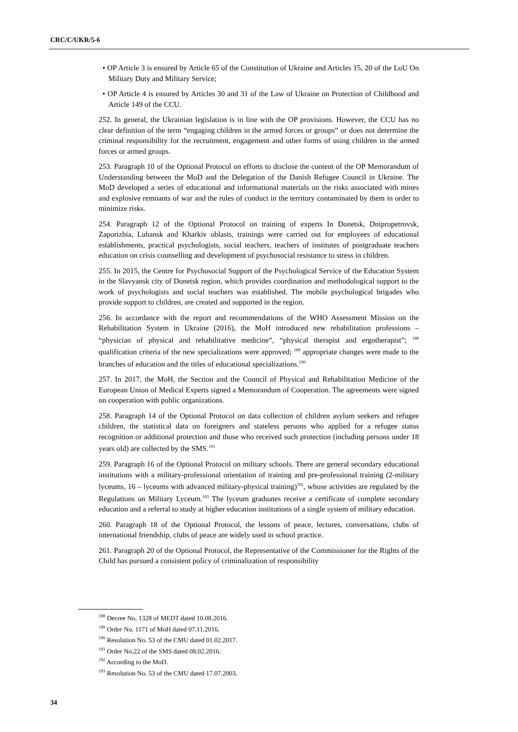CRC/C/UKR/5-6
• OP Article 3 is ensured by Article 65 of the Constitution of Ukraine and Articles 15, 20 of the LoU On Military Duty and Military Service;
• OP Article 4 is ensured by Articles 30 and 31 of the Law of Ukraine on Protection of Childhood and Article 149 of the CCU.
252. In general, the Ukrainian legislation is in line with the OP provisions. However, the CCU has no clear definition of the term “engaging children in the armed forces or groups” or does not determine the criminal responsibility for the recruitment, engagement and other forms of using children in the armed forces or armed groups.
253. Paragraph 10 of the Optional Protocol on efforts to disclose the content of the OP Memorandum of Understanding between the MoD and the Delegation of the Danish Refugee Council in Ukraine. The MoD developed a series of educational and informational materials on the risks associated with mines and explosive remnants of war and the rules of conduct in the territory contaminated by them in order to minimize risks.
254. Paragraph 12 of the Optional Protocol on training of experts In Donetsk, Dnipropetrovsk, Zaporizhia, Luhansk and Kharkiv oblasts, trainings were carried out for employees of educational establishments, practical psychologists, social teachers, teachers of institutes of postgraduate teachers education on crisis counselling and development of psychosocial resistance to stress in children.
255. In 2015, the Centre for Psychosocial Support of the Psychological Service of the Education System in the Slavyansk city of Donetsk region, which provides coordination and methodological support to the work of psychologists and social teachers was established. The mobile psychological brigades who provide support to children, are created and supported in the region.
256. In accordance with the report and recommendations of the WHO Assessment Mission on the Rehabilitation System in Ukraine (2016), the MoH introduced new rehabilitation professions – “physician of physical and rehabilitative medicine”, “physical therapist and ergotherapist”; <sup>188</sup> qualification criteria of the new specializations were approved; <sup>189</sup> appropriate changes were made to the branches of education and the titles of educational specializations.<sup>190</sup>
257. In 2017, the MoH, the Section and the Council of Physical and Rehabilitation Medicine of the European Union of Medical Experts signed a Memorandum of Cooperation. The agreements were signed on cooperation with public organizations.
258. Paragraph 14 of the Optional Protocol on data collection of children asylum seekers and refugee children, the statistical data on foreigners and stateless persons who applied for a refugee status recognition or additional protection and those who received such protection (including persons under 18 years old) are collected by the SMS.<sup>191</sup>
259. Paragraph 16 of the Optional Protocol on military schools. There are general secondary educational institutions with a military-professional orientation of training and pre-professional training (2-military lyceums, 16 – lyceums with advanced military-physical training)<sup>192</sup>, whose activities are regulated by the Regulations on Military Lyceum.<sup>193</sup> The lyceum graduates receive a certificate of complete secondary education and a referral to study at higher education institutions of a single system of military education.
260. Paragraph 18 of the Optional Protocol, the lessons of peace, lectures, conversations, clubs of international friendship, clubs of peace are widely used in school practice.
261. Paragraph 20 of the Optional Protocol, the Representative of the Commissioner for the Rights of the Child has pursued a consistent policy of criminalization of responsibility
<sup>188</sup> Decree No. 1328 of MEDT dated 10.08.2016.
<sup>189</sup> Order No. 1171 of MoH dated 07.11.2016.
<sup>190</sup> Resolution No. 53 of the CMU dated 01.02.2017.
<sup>191</sup> Order No.22 of the SMS dated 08.02.2016.
<sup>192</sup> According to the MoD.
<sup>193</sup> Resolution No. 53 of the CMU dated 17.07.2003.
34